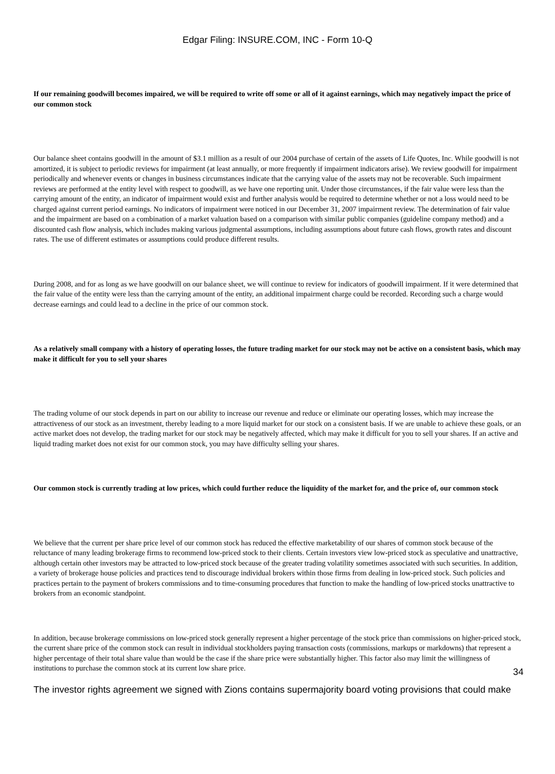Edgar Filing: INSURE.COM, INC - Form 10-Q
If our remaining goodwill becomes impaired, we will be required to write off some or all of it against earnings, which may negatively impact the price of our common stock
Our balance sheet contains goodwill in the amount of $3.1 million as a result of our 2004 purchase of certain of the assets of Life Quotes, Inc. While goodwill is not amortized, it is subject to periodic reviews for impairment (at least annually, or more frequently if impairment indicators arise). We review goodwill for impairment periodically and whenever events or changes in business circumstances indicate that the carrying value of the assets may not be recoverable. Such impairment reviews are performed at the entity level with respect to goodwill, as we have one reporting unit. Under those circumstances, if the fair value were less than the carrying amount of the entity, an indicator of impairment would exist and further analysis would be required to determine whether or not a loss would need to be charged against current period earnings. No indicators of impairment were noticed in our December 31, 2007 impairment review. The determination of fair value and the impairment are based on a combination of a market valuation based on a comparison with similar public companies (guideline company method) and a discounted cash flow analysis, which includes making various judgmental assumptions, including assumptions about future cash flows, growth rates and discount rates. The use of different estimates or assumptions could produce different results.
During 2008, and for as long as we have goodwill on our balance sheet, we will continue to review for indicators of goodwill impairment. If it were determined that the fair value of the entity were less than the carrying amount of the entity, an additional impairment charge could be recorded. Recording such a charge would decrease earnings and could lead to a decline in the price of our common stock.
As a relatively small company with a history of operating losses, the future trading market for our stock may not be active on a consistent basis, which may make it difficult for you to sell your shares
The trading volume of our stock depends in part on our ability to increase our revenue and reduce or eliminate our operating losses, which may increase the attractiveness of our stock as an investment, thereby leading to a more liquid market for our stock on a consistent basis. If we are unable to achieve these goals, or an active market does not develop, the trading market for our stock may be negatively affected, which may make it difficult for you to sell your shares. If an active and liquid trading market does not exist for our common stock, you may have difficulty selling your shares.
Our common stock is currently trading at low prices, which could further reduce the liquidity of the market for, and the price of, our common stock
We believe that the current per share price level of our common stock has reduced the effective marketability of our shares of common stock because of the reluctance of many leading brokerage firms to recommend low-priced stock to their clients. Certain investors view low-priced stock as speculative and unattractive, although certain other investors may be attracted to low-priced stock because of the greater trading volatility sometimes associated with such securities. In addition, a variety of brokerage house policies and practices tend to discourage individual brokers within those firms from dealing in low-priced stock. Such policies and practices pertain to the payment of brokers commissions and to time-consuming procedures that function to make the handling of low-priced stocks unattractive to brokers from an economic standpoint.
In addition, because brokerage commissions on low-priced stock generally represent a higher percentage of the stock price than commissions on higher-priced stock, the current share price of the common stock can result in individual stockholders paying transaction costs (commissions, markups or markdowns) that represent a higher percentage of their total share value than would be the case if the share price were substantially higher. This factor also may limit the willingness of institutions to purchase the common stock at its current low share price.
The investor rights agreement we signed with Zions contains supermajority board voting provisions that could make
34